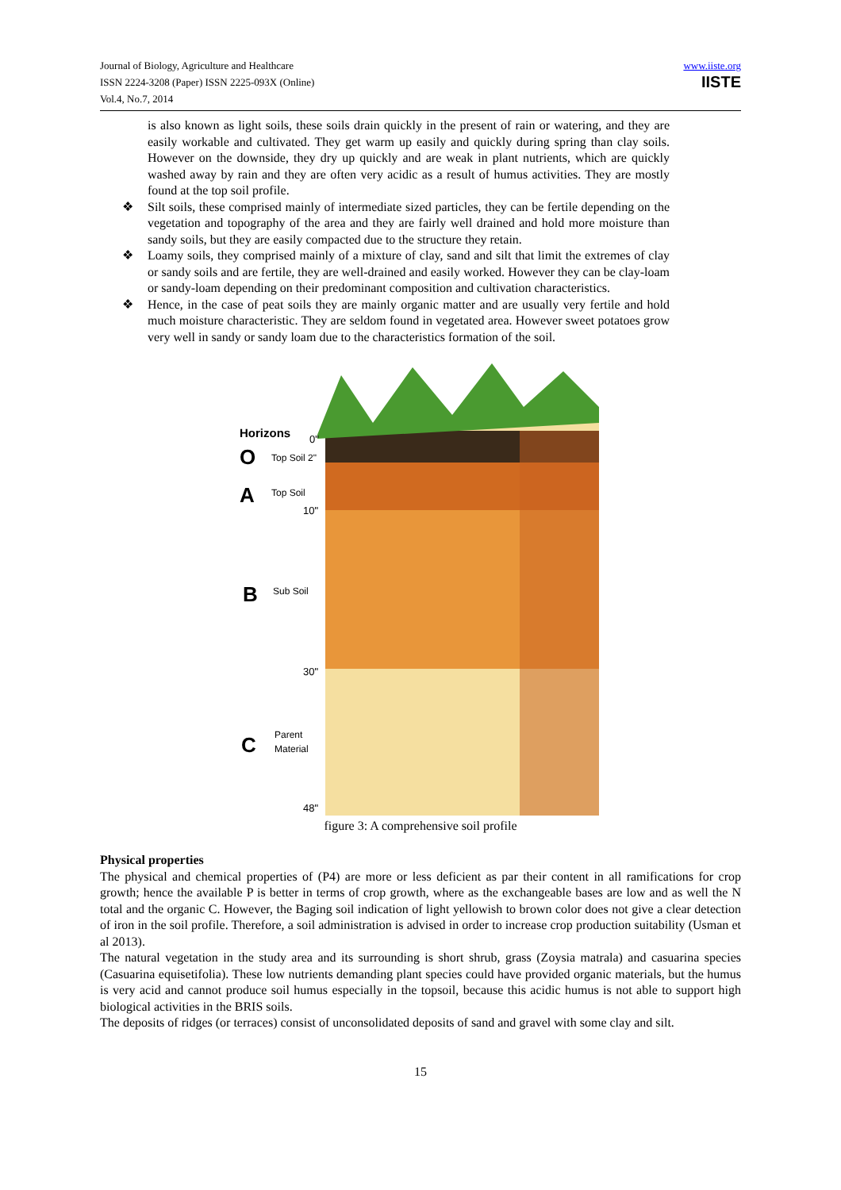Journal of Biology, Agriculture and Healthcare
ISSN 2224-3208 (Paper) ISSN 2225-093X (Online)
Vol.4, No.7, 2014
www.iiste.org
IISTE
is also known as light soils, these soils drain quickly in the present of rain or watering, and they are easily workable and cultivated. They get warm up easily and quickly during spring than clay soils. However on the downside, they dry up quickly and are weak in plant nutrients, which are quickly washed away by rain and they are often very acidic as a result of humus activities. They are mostly found at the top soil profile.
❖ Silt soils, these comprised mainly of intermediate sized particles, they can be fertile depending on the vegetation and topography of the area and they are fairly well drained and hold more moisture than sandy soils, but they are easily compacted due to the structure they retain.
❖ Loamy soils, they comprised mainly of a mixture of clay, sand and silt that limit the extremes of clay or sandy soils and are fertile, they are well-drained and easily worked. However they can be clay-loam or sandy-loam depending on their predominant composition and cultivation characteristics.
❖ Hence, in the case of peat soils they are mainly organic matter and are usually very fertile and hold much moisture characteristic. They are seldom found in vegetated area. However sweet potatoes grow very well in sandy or sandy loam due to the characteristics formation of the soil.
Horizons
0"
O
Top Soil 2"
A
Top Soil
10"
B
Sub Soil
30"
C
Parent
Material
48"
figure 3: A comprehensive soil profile
Physical properties
The physical and chemical properties of (P4) are more or less deficient as par their content in all ramifications for crop growth; hence the available P is better in terms of crop growth, where as the exchangeable bases are low and as well the N total and the organic C. However, the Baging soil indication of light yellowish to brown color does not give a clear detection of iron in the soil profile. Therefore, a soil administration is advised in order to increase crop production suitability (Usman et al 2013).
The natural vegetation in the study area and its surrounding is short shrub, grass (Zoysia matrala) and casuarina species (Casuarina equisetifolia). These low nutrients demanding plant species could have provided organic materials, but the humus is very acid and cannot produce soil humus especially in the topsoil, because this acidic humus is not able to support high biological activities in the BRIS soils.
The deposits of ridges (or terraces) consist of unconsolidated deposits of sand and gravel with some clay and silt.
15